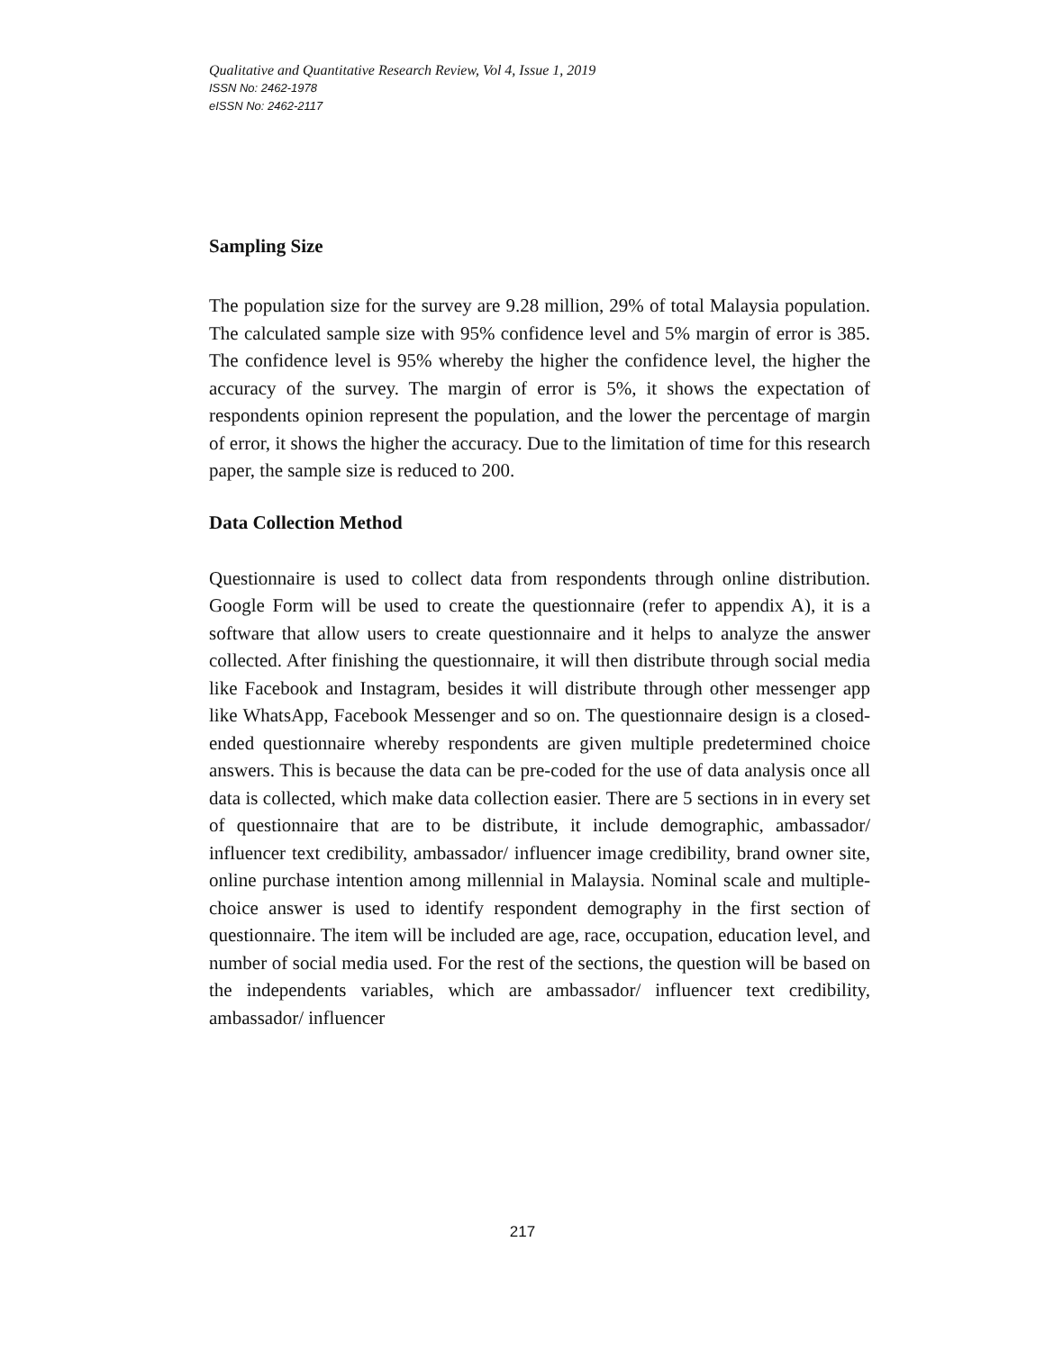Qualitative and Quantitative Research Review, Vol 4, Issue 1, 2019
ISSN No: 2462-1978
eISSN No: 2462-2117
Sampling Size
The population size for the survey are 9.28 million, 29% of total Malaysia population. The calculated sample size with 95% confidence level and 5% margin of error is 385. The confidence level is 95% whereby the higher the confidence level, the higher the accuracy of the survey. The margin of error is 5%, it shows the expectation of respondents opinion represent the population, and the lower the percentage of margin of error, it shows the higher the accuracy. Due to the limitation of time for this research paper, the sample size is reduced to 200.
Data Collection Method
Questionnaire is used to collect data from respondents through online distribution. Google Form will be used to create the questionnaire (refer to appendix A), it is a software that allow users to create questionnaire and it helps to analyze the answer collected. After finishing the questionnaire, it will then distribute through social media like Facebook and Instagram, besides it will distribute through other messenger app like WhatsApp, Facebook Messenger and so on. The questionnaire design is a closed-ended questionnaire whereby respondents are given multiple predetermined choice answers. This is because the data can be pre-coded for the use of data analysis once all data is collected, which make data collection easier. There are 5 sections in in every set of questionnaire that are to be distribute, it include demographic, ambassador/ influencer text credibility, ambassador/ influencer image credibility, brand owner site, online purchase intention among millennial in Malaysia. Nominal scale and multiple-choice answer is used to identify respondent demography in the first section of questionnaire. The item will be included are age, race, occupation, education level, and number of social media used. For the rest of the sections, the question will be based on the independents variables, which are ambassador/ influencer text credibility, ambassador/ influencer
217